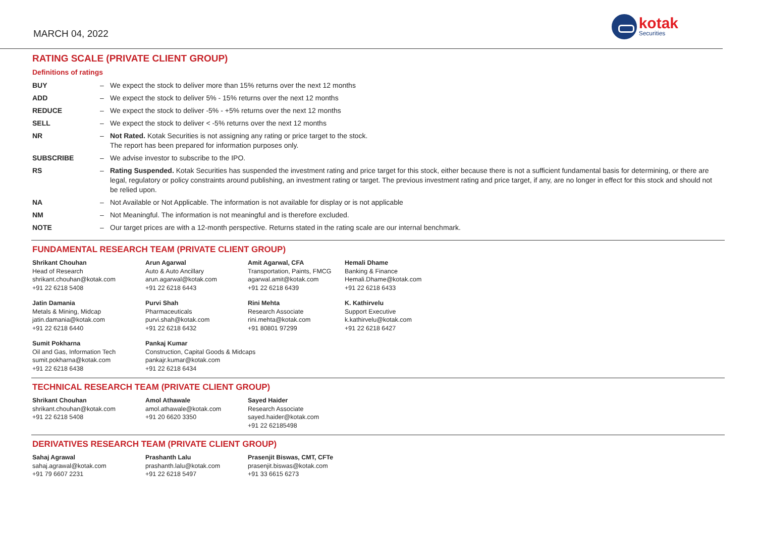MARCH 04, 2022
kotak
Securities
RATING SCALE (PRIVATE CLIENT GROUP)
Definitions of ratings
| BUY | – | We expect the stock to deliver more than 15% returns over the next 12 months |
| ADD | – | We expect the stock to deliver 5% - 15% returns over the next 12 months |
| REDUCE | – | We expect the stock to deliver -5% - +5% returns over the next 12 months |
| SELL | – | We expect the stock to deliver < -5% returns over the next 12 months |
| NR | – | Not Rated. Kotak Securities is not assigning any rating or price target to the stock. The report has been prepared for information purposes only. |
| SUBSCRIBE | – | We advise investor to subscribe to the IPO. |
| RS | – | Rating Suspended. Kotak Securities has suspended the investment rating and price target for this stock, either because there is not a sufficient fundamental basis for determining, or there are legal, regulatory or policy constraints around publishing, an investment rating or target. The previous investment rating and price target, if any, are no longer in effect for this stock and should not be relied upon. |
| NA | – | Not Available or Not Applicable. The information is not available for display or is not applicable |
| NM | – | Not Meaningful. The information is not meaningful and is therefore excluded. |
| NOTE | – | Our target prices are with a 12-month perspective. Returns stated in the rating scale are our internal benchmark. |
FUNDAMENTAL RESEARCH TEAM (PRIVATE CLIENT GROUP)
Shrikant Chouhan
Head of Research
shrikant.chouhan@kotak.com
+91 22 6218 5408
Arun Agarwal
Auto & Auto Ancillary
arun.agarwal@kotak.com
+91 22 6218 6443
Amit Agarwal, CFA
Transportation, Paints, FMCG
agarwal.amit@kotak.com
+91 22 6218 6439
Hemali Dhame
Banking & Finance
Hemali.Dhame@kotak.com
+91 22 6218 6433
Jatin Damania
Metals & Mining, Midcap
jatin.damania@kotak.com
+91 22 6218 6440
Purvi Shah
Pharmaceuticals
purvi.shah@kotak.com
+91 22 6218 6432
Rini Mehta
Research Associate
rini.mehta@kotak.com
+91 80801 97299
K. Kathirvelu
Support Executive
k.kathirvelu@kotak.com
+91 22 6218 6427
Sumit Pokharna
Oil and Gas, Information Tech
sumit.pokharna@kotak.com
+91 22 6218 6438
Pankaj Kumar
Construction, Capital Goods & Midcaps
pankajr.kumar@kotak.com
+91 22 6218 6434
TECHNICAL RESEARCH TEAM (PRIVATE CLIENT GROUP)
Shrikant Chouhan
shrikant.chouhan@kotak.com
+91 22 6218 5408
Amol Athawale
amol.athawale@kotak.com
+91 20 6620 3350
Sayed Haider
Research Associate
sayed.haider@kotak.com
+91 22 62185498
DERIVATIVES RESEARCH TEAM (PRIVATE CLIENT GROUP)
Sahaj Agrawal
sahaj.agrawal@kotak.com
+91 79 6607 2231
Prashanth Lalu
prashanth.lalu@kotak.com
+91 22 6218 5497
Prasenjit Biswas, CMT, CFTe
prasenjit.biswas@kotak.com
+91 33 6615 6273